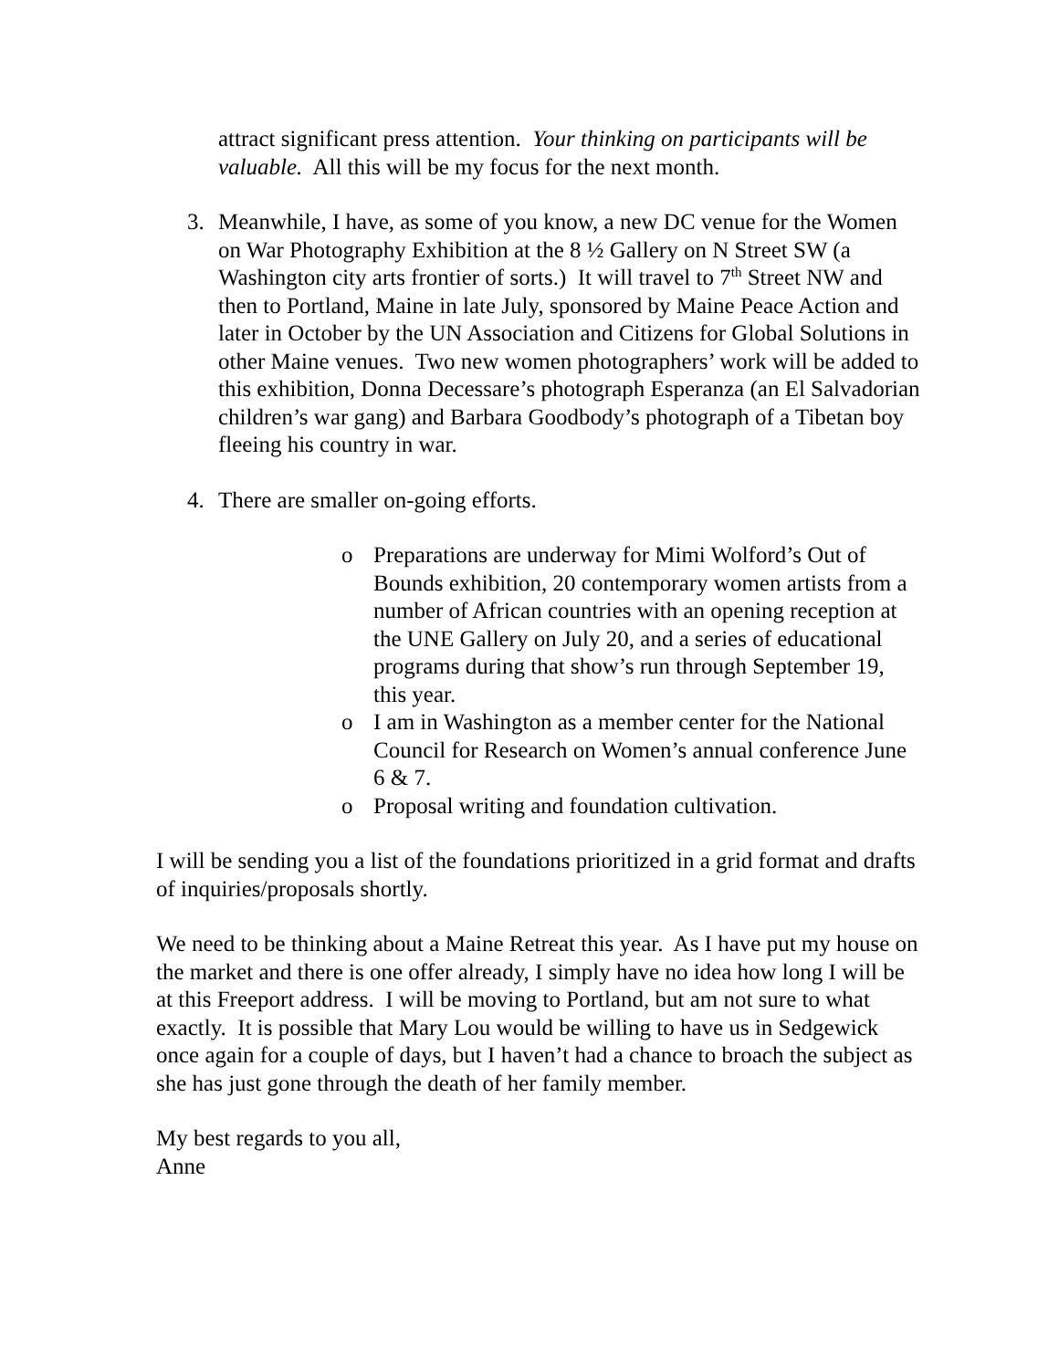attract significant press attention. Your thinking on participants will be valuable. All this will be my focus for the next month.
3. Meanwhile, I have, as some of you know, a new DC venue for the Women on War Photography Exhibition at the 8 ½ Gallery on N Street SW (a Washington city arts frontier of sorts.) It will travel to 7<sup>th</sup> Street NW and then to Portland, Maine in late July, sponsored by Maine Peace Action and later in October by the UN Association and Citizens for Global Solutions in other Maine venues. Two new women photographers’ work will be added to this exhibition, Donna Decessare’s photograph Esperanza (an El Salvadorian children’s war gang) and Barbara Goodbody’s photograph of a Tibetan boy fleeing his country in war.
4. There are smaller on-going efforts.
o Preparations are underway for Mimi Wolford’s Out of Bounds exhibition, 20 contemporary women artists from a number of African countries with an opening reception at the UNE Gallery on July 20, and a series of educational programs during that show’s run through September 19, this year.
o I am in Washington as a member center for the National Council for Research on Women’s annual conference June 6 & 7.
o Proposal writing and foundation cultivation.
I will be sending you a list of the foundations prioritized in a grid format and drafts of inquiries/proposals shortly.
We need to be thinking about a Maine Retreat this year. As I have put my house on the market and there is one offer already, I simply have no idea how long I will be at this Freeport address. I will be moving to Portland, but am not sure to what exactly. It is possible that Mary Lou would be willing to have us in Sedgewick once again for a couple of days, but I haven’t had a chance to broach the subject as she has just gone through the death of her family member.
My best regards to you all,
Anne